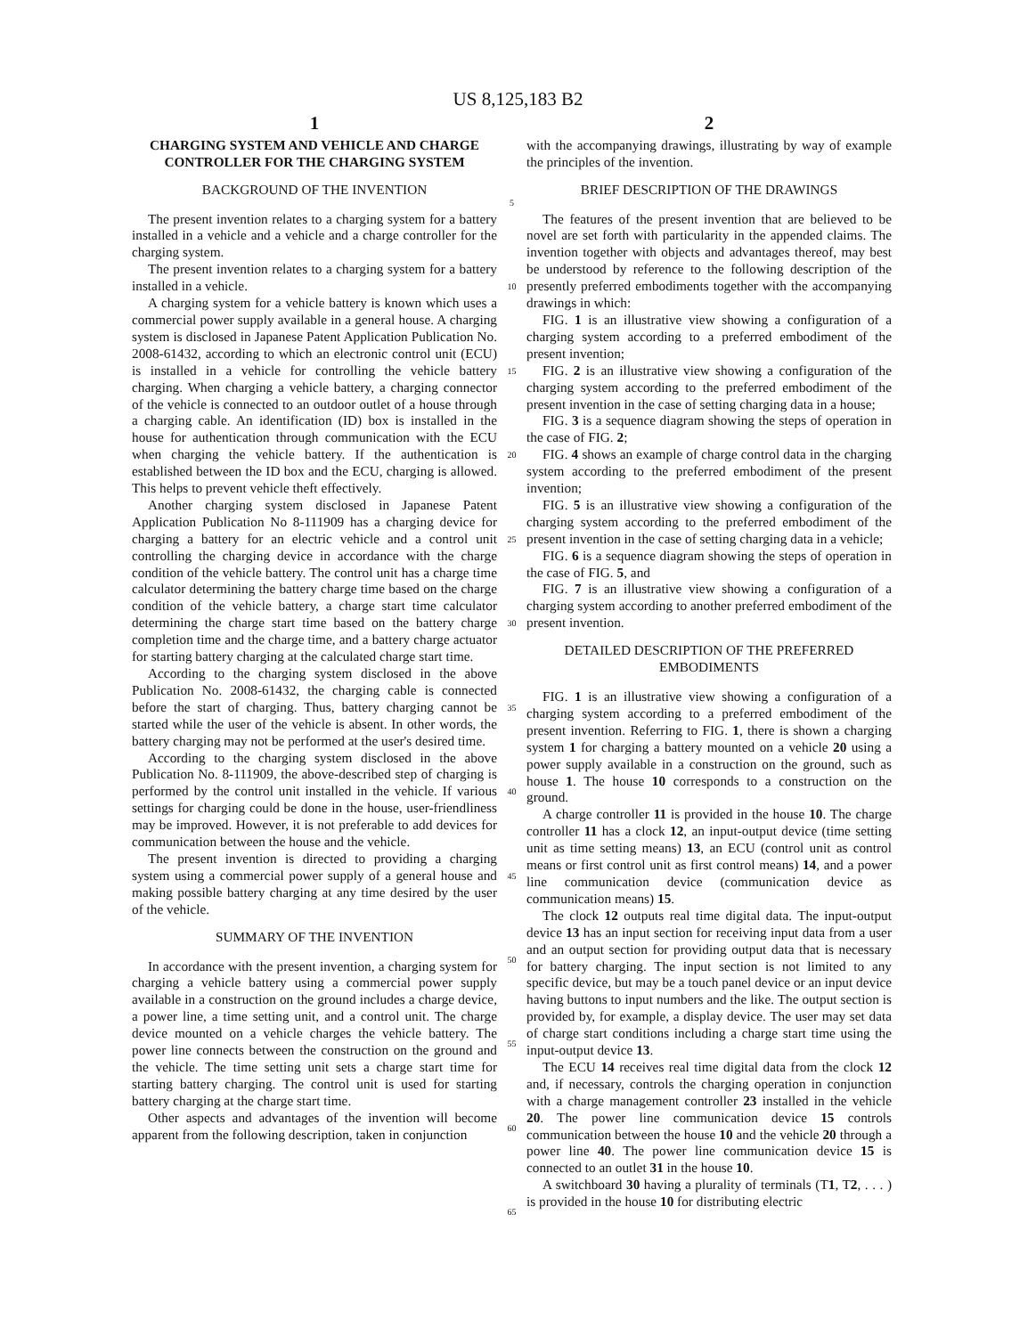US 8,125,183 B2
1
CHARGING SYSTEM AND VEHICLE AND CHARGE CONTROLLER FOR THE CHARGING SYSTEM
BACKGROUND OF THE INVENTION
The present invention relates to a charging system for a battery installed in a vehicle and a vehicle and a charge controller for the charging system.
The present invention relates to a charging system for a battery installed in a vehicle.
A charging system for a vehicle battery is known which uses a commercial power supply available in a general house. A charging system is disclosed in Japanese Patent Application Publication No. 2008-61432, according to which an electronic control unit (ECU) is installed in a vehicle for controlling the vehicle battery charging. When charging a vehicle battery, a charging connector of the vehicle is connected to an outdoor outlet of a house through a charging cable. An identification (ID) box is installed in the house for authentication through communication with the ECU when charging the vehicle battery. If the authentication is established between the ID box and the ECU, charging is allowed. This helps to prevent vehicle theft effectively.
Another charging system disclosed in Japanese Patent Application Publication No 8-111909 has a charging device for charging a battery for an electric vehicle and a control unit controlling the charging device in accordance with the charge condition of the vehicle battery. The control unit has a charge time calculator determining the battery charge time based on the charge condition of the vehicle battery, a charge start time calculator determining the charge start time based on the battery charge completion time and the charge time, and a battery charge actuator for starting battery charging at the calculated charge start time.
According to the charging system disclosed in the above Publication No. 2008-61432, the charging cable is connected before the start of charging. Thus, battery charging cannot be started while the user of the vehicle is absent. In other words, the battery charging may not be performed at the user's desired time.
According to the charging system disclosed in the above Publication No. 8-111909, the above-described step of charging is performed by the control unit installed in the vehicle. If various settings for charging could be done in the house, user-friendliness may be improved. However, it is not preferable to add devices for communication between the house and the vehicle.
The present invention is directed to providing a charging system using a commercial power supply of a general house and making possible battery charging at any time desired by the user of the vehicle.
SUMMARY OF THE INVENTION
In accordance with the present invention, a charging system for charging a vehicle battery using a commercial power supply available in a construction on the ground includes a charge device, a power line, a time setting unit, and a control unit. The charge device mounted on a vehicle charges the vehicle battery. The power line connects between the construction on the ground and the vehicle. The time setting unit sets a charge start time for starting battery charging. The control unit is used for starting battery charging at the charge start time.
Other aspects and advantages of the invention will become apparent from the following description, taken in conjunction
5
10
15
20
25
30
35
40
45
50
55
60
65
2
with the accompanying drawings, illustrating by way of example the principles of the invention.
BRIEF DESCRIPTION OF THE DRAWINGS
The features of the present invention that are believed to be novel are set forth with particularity in the appended claims. The invention together with objects and advantages thereof, may best be understood by reference to the following description of the presently preferred embodiments together with the accompanying drawings in which:
FIG. 1 is an illustrative view showing a configuration of a charging system according to a preferred embodiment of the present invention;
FIG. 2 is an illustrative view showing a configuration of the charging system according to the preferred embodiment of the present invention in the case of setting charging data in a house;
FIG. 3 is a sequence diagram showing the steps of operation in the case of FIG. 2;
FIG. 4 shows an example of charge control data in the charging system according to the preferred embodiment of the present invention;
FIG. 5 is an illustrative view showing a configuration of the charging system according to the preferred embodiment of the present invention in the case of setting charging data in a vehicle;
FIG. 6 is a sequence diagram showing the steps of operation in the case of FIG. 5, and
FIG. 7 is an illustrative view showing a configuration of a charging system according to another preferred embodiment of the present invention.
DETAILED DESCRIPTION OF THE PREFERRED EMBODIMENTS
FIG. 1 is an illustrative view showing a configuration of a charging system according to a preferred embodiment of the present invention. Referring to FIG. 1, there is shown a charging system 1 for charging a battery mounted on a vehicle 20 using a power supply available in a construction on the ground, such as house 1. The house 10 corresponds to a construction on the ground.
A charge controller 11 is provided in the house 10. The charge controller 11 has a clock 12, an input-output device (time setting unit as time setting means) 13, an ECU (control unit as control means or first control unit as first control means) 14, and a power line communication device (communication device as communication means) 15.
The clock 12 outputs real time digital data. The input-output device 13 has an input section for receiving input data from a user and an output section for providing output data that is necessary for battery charging. The input section is not limited to any specific device, but may be a touch panel device or an input device having buttons to input numbers and the like. The output section is provided by, for example, a display device. The user may set data of charge start conditions including a charge start time using the input-output device 13.
The ECU 14 receives real time digital data from the clock 12 and, if necessary, controls the charging operation in conjunction with a charge management controller 23 installed in the vehicle 20. The power line communication device 15 controls communication between the house 10 and the vehicle 20 through a power line 40. The power line communication device 15 is connected to an outlet 31 in the house 10.
A switchboard 30 having a plurality of terminals (T1, T2, . . . ) is provided in the house 10 for distributing electric